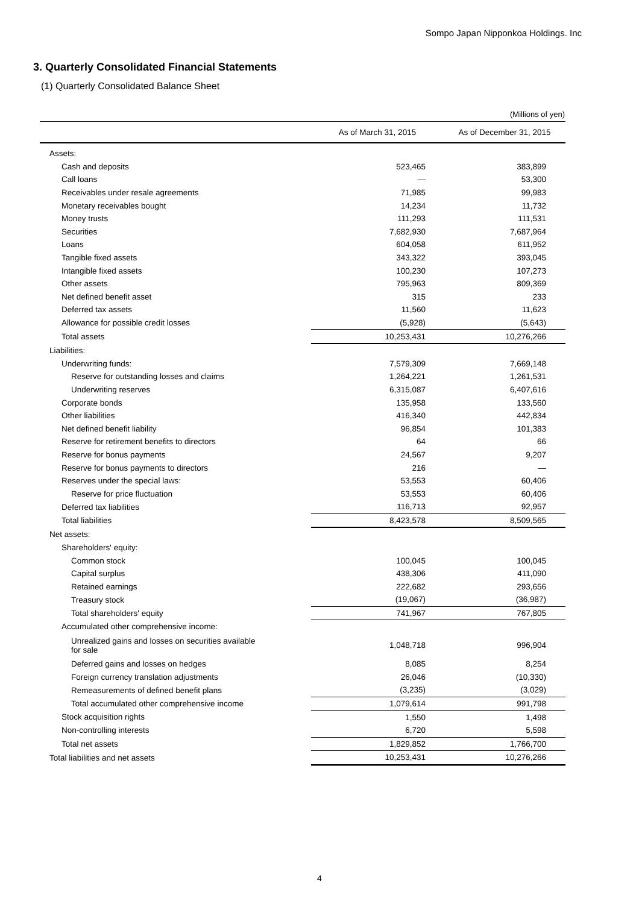Sompo Japan Nipponkoa Holdings. Inc
3. Quarterly Consolidated Financial Statements
(1) Quarterly Consolidated Balance Sheet
(Millions of yen)
| | As of March 31, 2015 | As of December 31, 2015 |
| --- | --- | --- |
| Assets: | | |
| Cash and deposits | 523,465 | 383,899 |
| Call loans | — | 53,300 |
| Receivables under resale agreements | 71,985 | 99,983 |
| Monetary receivables bought | 14,234 | 11,732 |
| Money trusts | 111,293 | 111,531 |
| Securities | 7,682,930 | 7,687,964 |
| Loans | 604,058 | 611,952 |
| Tangible fixed assets | 343,322 | 393,045 |
| Intangible fixed assets | 100,230 | 107,273 |
| Other assets | 795,963 | 809,369 |
| Net defined benefit asset | 315 | 233 |
| Deferred tax assets | 11,560 | 11,623 |
| Allowance for possible credit losses | (5,928) | (5,643) |
| Total assets | 10,253,431 | 10,276,266 |
| Liabilities: | | |
| Underwriting funds: | 7,579,309 | 7,669,148 |
| Reserve for outstanding losses and claims | 1,264,221 | 1,261,531 |
| Underwriting reserves | 6,315,087 | 6,407,616 |
| Corporate bonds | 135,958 | 133,560 |
| Other liabilities | 416,340 | 442,834 |
| Net defined benefit liability | 96,854 | 101,383 |
| Reserve for retirement benefits to directors | 64 | 66 |
| Reserve for bonus payments | 24,567 | 9,207 |
| Reserve for bonus payments to directors | 216 | — |
| Reserves under the special laws: | 53,553 | 60,406 |
| Reserve for price fluctuation | 53,553 | 60,406 |
| Deferred tax liabilities | 116,713 | 92,957 |
| Total liabilities | 8,423,578 | 8,509,565 |
| Net assets: | | |
| Shareholders' equity: | | |
| Common stock | 100,045 | 100,045 |
| Capital surplus | 438,306 | 411,090 |
| Retained earnings | 222,682 | 293,656 |
| Treasury stock | (19,067) | (36,987) |
| Total shareholders' equity | 741,967 | 767,805 |
| Accumulated other comprehensive income: | | |
| Unrealized gains and losses on securities available for sale | 1,048,718 | 996,904 |
| Deferred gains and losses on hedges | 8,085 | 8,254 |
| Foreign currency translation adjustments | 26,046 | (10,330) |
| Remeasurements of defined benefit plans | (3,235) | (3,029) |
| Total accumulated other comprehensive income | 1,079,614 | 991,798 |
| Stock acquisition rights | 1,550 | 1,498 |
| Non-controlling interests | 6,720 | 5,598 |
| Total net assets | 1,829,852 | 1,766,700 |
| Total liabilities and net assets | 10,253,431 | 10,276,266 |
4